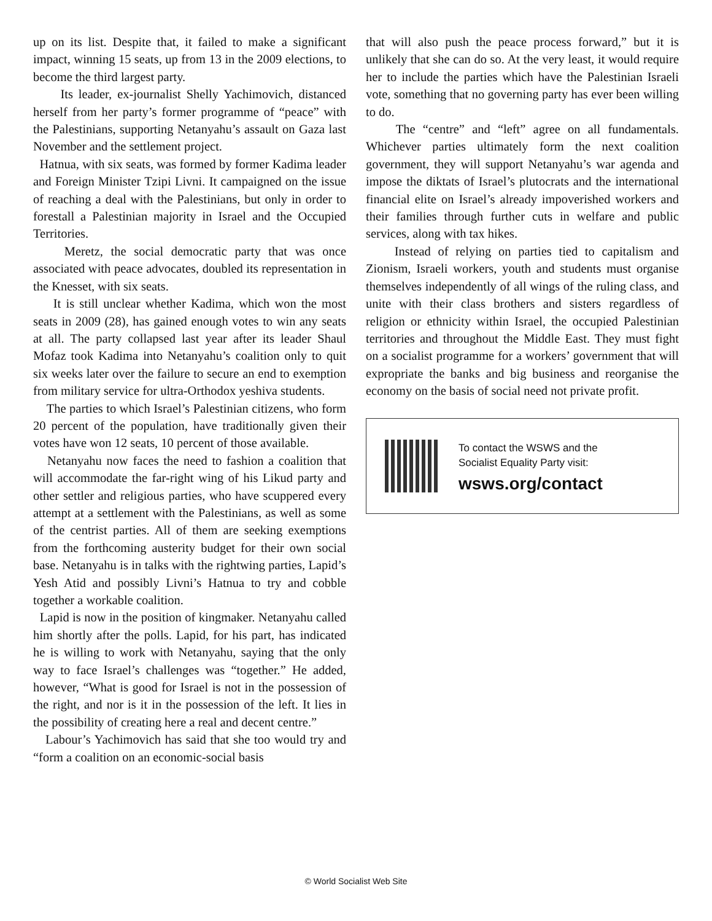up on its list. Despite that, it failed to make a significant impact, winning 15 seats, up from 13 in the 2009 elections, to become the third largest party.
Its leader, ex-journalist Shelly Yachimovich, distanced herself from her party’s former programme of “peace” with the Palestinians, supporting Netanyahu’s assault on Gaza last November and the settlement project.
Hatnua, with six seats, was formed by former Kadima leader and Foreign Minister Tzipi Livni. It campaigned on the issue of reaching a deal with the Palestinians, but only in order to forestall a Palestinian majority in Israel and the Occupied Territories.
Meretz, the social democratic party that was once associated with peace advocates, doubled its representation in the Knesset, with six seats.
It is still unclear whether Kadima, which won the most seats in 2009 (28), has gained enough votes to win any seats at all. The party collapsed last year after its leader Shaul Mofaz took Kadima into Netanyahu’s coalition only to quit six weeks later over the failure to secure an end to exemption from military service for ultra-Orthodox yeshiva students.
The parties to which Israel’s Palestinian citizens, who form 20 percent of the population, have traditionally given their votes have won 12 seats, 10 percent of those available.
Netanyahu now faces the need to fashion a coalition that will accommodate the far-right wing of his Likud party and other settler and religious parties, who have scuppered every attempt at a settlement with the Palestinians, as well as some of the centrist parties. All of them are seeking exemptions from the forthcoming austerity budget for their own social base. Netanyahu is in talks with the rightwing parties, Lapid’s Yesh Atid and possibly Livni’s Hatnua to try and cobble together a workable coalition.
Lapid is now in the position of kingmaker. Netanyahu called him shortly after the polls. Lapid, for his part, has indicated he is willing to work with Netanyahu, saying that the only way to face Israel’s challenges was “together.” He added, however, “What is good for Israel is not in the possession of the right, and nor is it in the possession of the left. It lies in the possibility of creating here a real and decent centre.”
Labour’s Yachimovich has said that she too would try and “form a coalition on an economic-social basis
that will also push the peace process forward,” but it is unlikely that she can do so. At the very least, it would require her to include the parties which have the Palestinian Israeli vote, something that no governing party has ever been willing to do.
The “centre” and “left” agree on all fundamentals. Whichever parties ultimately form the next coalition government, they will support Netanyahu’s war agenda and impose the diktats of Israel’s plutocrats and the international financial elite on Israel’s already impoverished workers and their families through further cuts in welfare and public services, along with tax hikes.
Instead of relying on parties tied to capitalism and Zionism, Israeli workers, youth and students must organise themselves independently of all wings of the ruling class, and unite with their class brothers and sisters regardless of religion or ethnicity within Israel, the occupied Palestinian territories and throughout the Middle East. They must fight on a socialist programme for a workers’ government that will expropriate the banks and big business and reorganise the economy on the basis of social need not private profit.
To contact the WSWS and the
Socialist Equality Party visit:
wsws.org/contact
© World Socialist Web Site